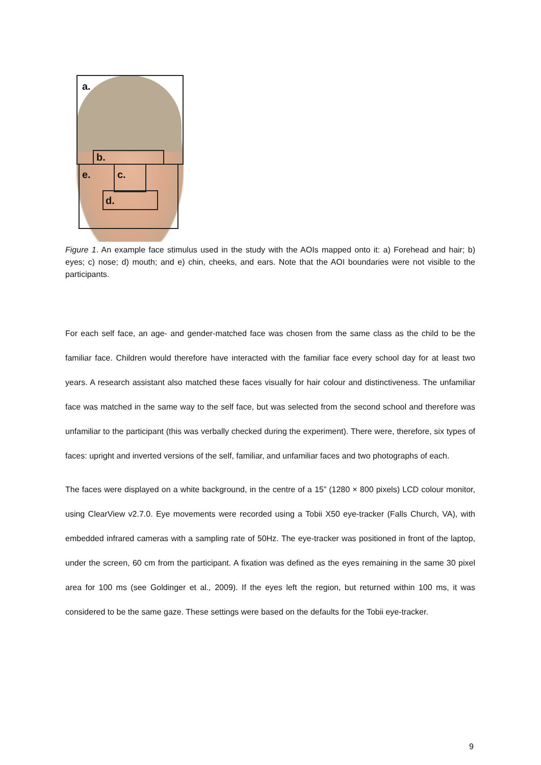a.
b.
e. c.
d.
Figure 1. An example face stimulus used in the study with the AOIs mapped onto it: a) Forehead and hair; b) eyes; c) nose; d) mouth; and e) chin, cheeks, and ears. Note that the AOI boundaries were not visible to the participants.
For each self face, an age- and gender-matched face was chosen from the same class as the child to be the familiar face. Children would therefore have interacted with the familiar face every school day for at least two years. A research assistant also matched these faces visually for hair colour and distinctiveness. The unfamiliar face was matched in the same way to the self face, but was selected from the second school and therefore was unfamiliar to the participant (this was verbally checked during the experiment). There were, therefore, six types of faces: upright and inverted versions of the self, familiar, and unfamiliar faces and two photographs of each.
The faces were displayed on a white background, in the centre of a 15” (1280 × 800 pixels) LCD colour monitor, using ClearView v2.7.0. Eye movements were recorded using a Tobii X50 eye-tracker (Falls Church, VA), with embedded infrared cameras with a sampling rate of 50Hz. The eye-tracker was positioned in front of the laptop, under the screen, 60 cm from the participant. A fixation was defined as the eyes remaining in the same 30 pixel area for 100 ms (see Goldinger et al., 2009). If the eyes left the region, but returned within 100 ms, it was considered to be the same gaze. These settings were based on the defaults for the Tobii eye-tracker.
9